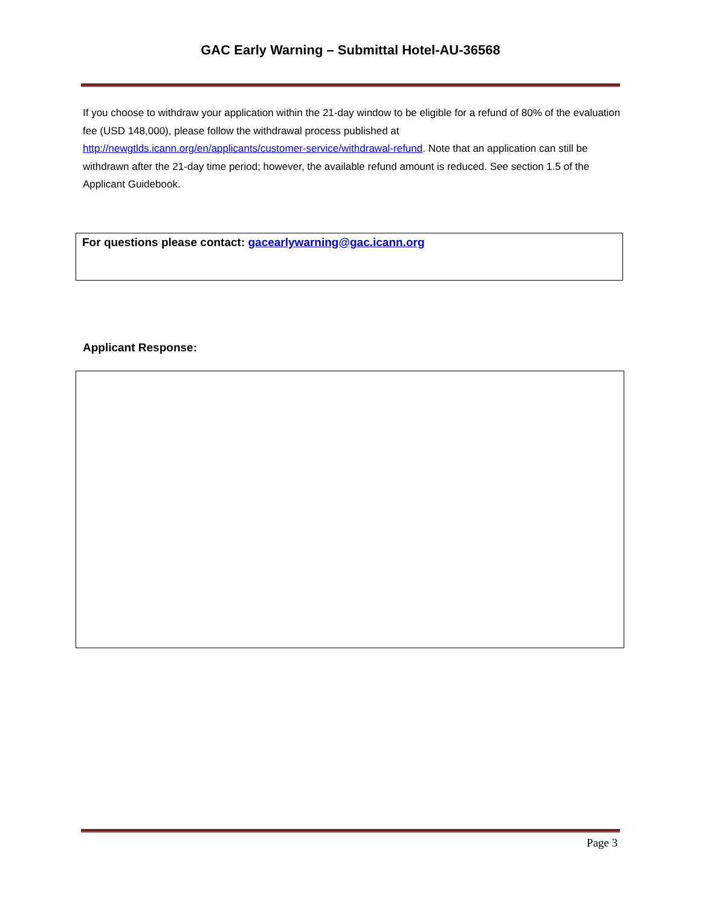GAC Early Warning – Submittal Hotel-AU-36568
If you choose to withdraw your application within the 21-day window to be eligible for a refund of 80% of the evaluation fee (USD 148,000), please follow the withdrawal process published at http://newgtlds.icann.org/en/applicants/customer-service/withdrawal-refund. Note that an application can still be withdrawn after the 21-day time period; however, the available refund amount is reduced. See section 1.5 of the Applicant Guidebook.
For questions please contact: gacearlywarning@gac.icann.org
Applicant Response:
Page 3